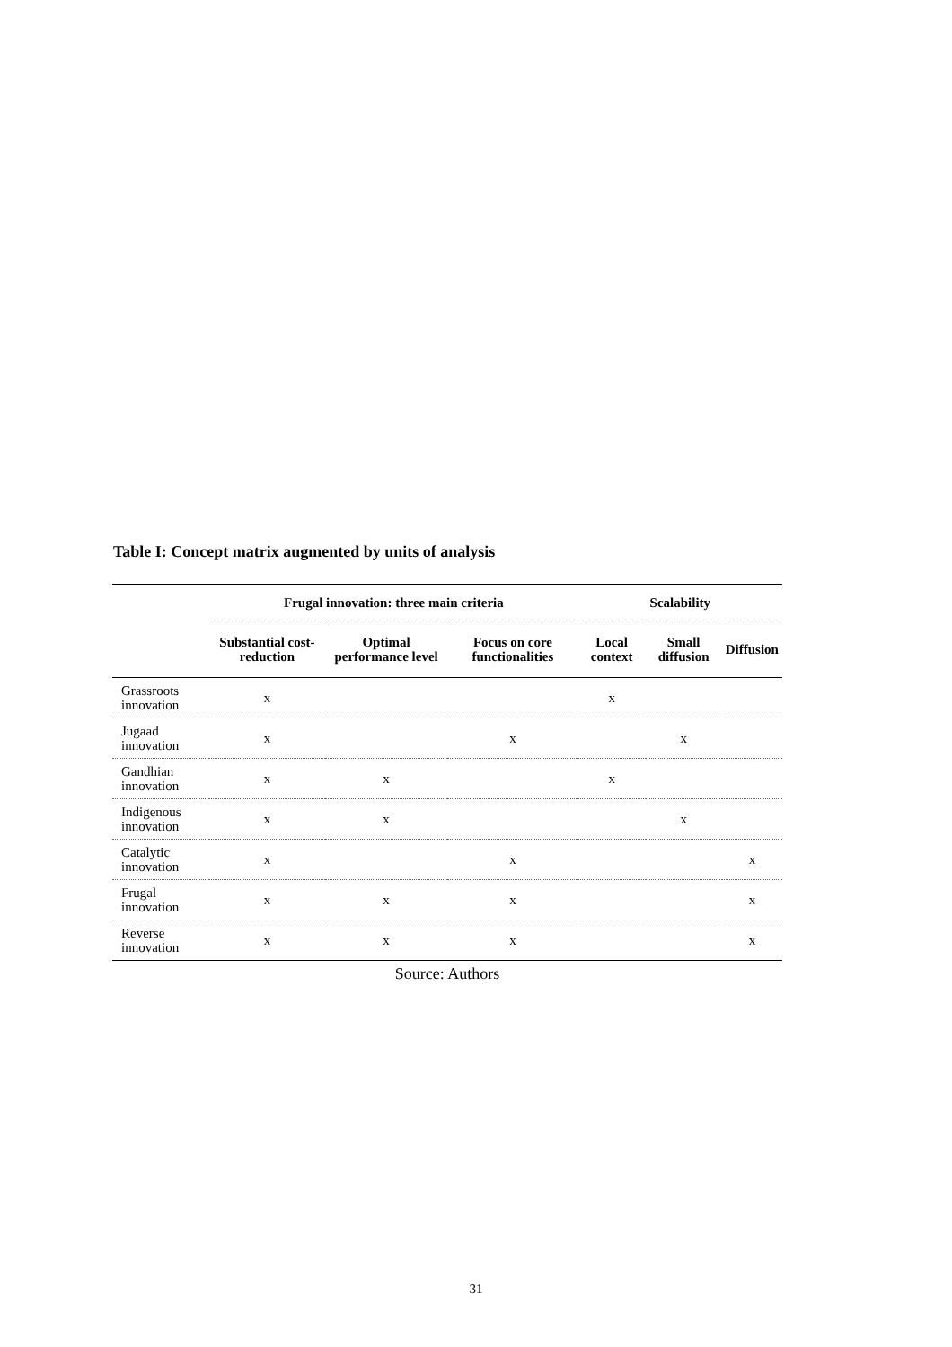Table I: Concept matrix augmented by units of analysis
| | Frugal innovation: three main criteria | | | Scalability | | |
| --- | --- | --- | --- | --- | --- | --- |
| | Substantial cost-reduction | Optimal performance level | Focus on core functionalities | Local context | Small diffusion | Diffusion |
| Grassroots innovation | x | | | x | | |
| Jugaad innovation | x | | x | | x | |
| Gandhian innovation | x | x | | x | | |
| Indigenous innovation | x | x | | | x | |
| Catalytic innovation | x | | x | | | x |
| Frugal innovation | x | x | x | | | x |
| Reverse innovation | x | x | x | | | x |
Source: Authors
31